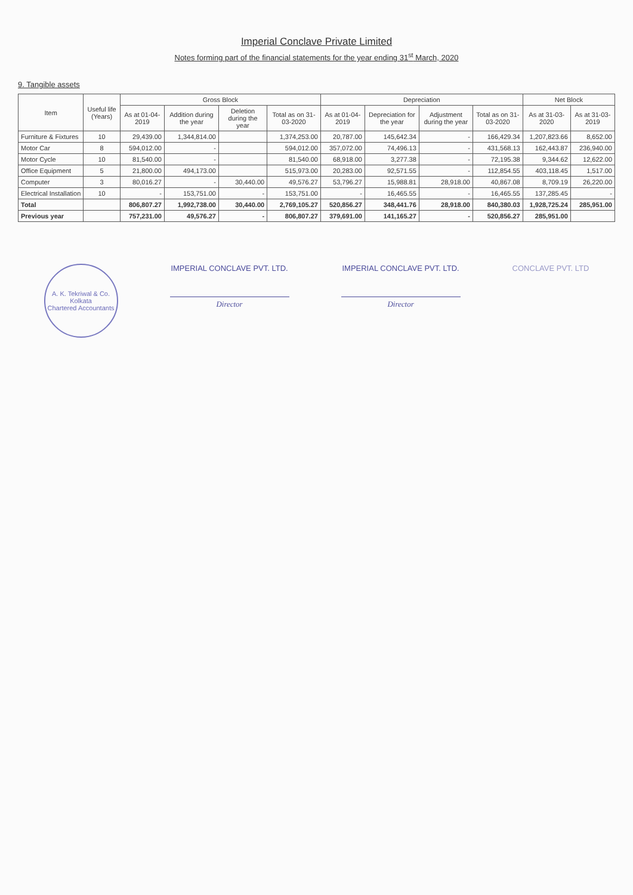Imperial Conclave Private Limited
Notes forming part of the financial statements for the year ending 31<sup>st</sup> March, 2020
9. Tangible assets
| Item | Useful life (Years) | Gross Block | | | | Depreciation | | | | Net Block | |
| --- | --- | --- | --- | --- | --- | --- | --- | --- | --- | --- | --- |
| | | As at 01-04-2019 | Addition during the year | Deletion during the year | Total as on 31-03-2020 | As at 01-04-2019 | Depreciation for the year | Adjustment during the year | Total as on 31-03-2020 | As at 31-03-2020 | As at 31-03-2019 |
| Furniture & Fixtures | 10 | 29,439.00 | 1,344,814.00 | | 1,374,253.00 | 20,787.00 | 145,642.34 | - | 166,429.34 | 1,207,823.66 | 8,652.00 |
| Motor Car | 8 | 594,012.00 | - | | 594,012.00 | 357,072.00 | 74,496.13 | - | 431,568.13 | 162,443.87 | 236,940.00 |
| Motor Cycle | 10 | 81,540.00 | - | | 81,540.00 | 68,918.00 | 3,277.38 | - | 72,195.38 | 9,344.62 | 12,622.00 |
| Office Equipment | 5 | 21,800.00 | 494,173.00 | | 515,973.00 | 20,283.00 | 92,571.55 | - | 112,854.55 | 403,118.45 | 1,517.00 |
| Computer | 3 | 80,016.27 | - | 30,440.00 | 49,576.27 | 53,796.27 | 15,988.81 | 28,918.00 | 40,867.08 | 8,709.19 | 26,220.00 |
| Electrical Installation | 10 | - | 153,751.00 | - | 153,751.00 | - | 16,465.55 | - | 16,465.55 | 137,285.45 | - |
| Total | | 806,807.27 | 1,992,738.00 | 30,440.00 | 2,769,105.27 | 520,856.27 | 348,441.76 | 28,918.00 | 840,380.03 | 1,928,725.24 | 285,951.00 |
| Previous year | | 757,231.00 | 49,576.27 | - | 806,807.27 | 379,691.00 | 141,165.27 | - | 520,856.27 | 285,951.00 | |
A. K. Tekriwal & Co.
Kolkata
Chartered Accountants
IMPERIAL CONCLAVE PVT. LTD.
Director
IMPERIAL CONCLAVE PVT. LTD.
Director
CONCLAVE PVT. LTD